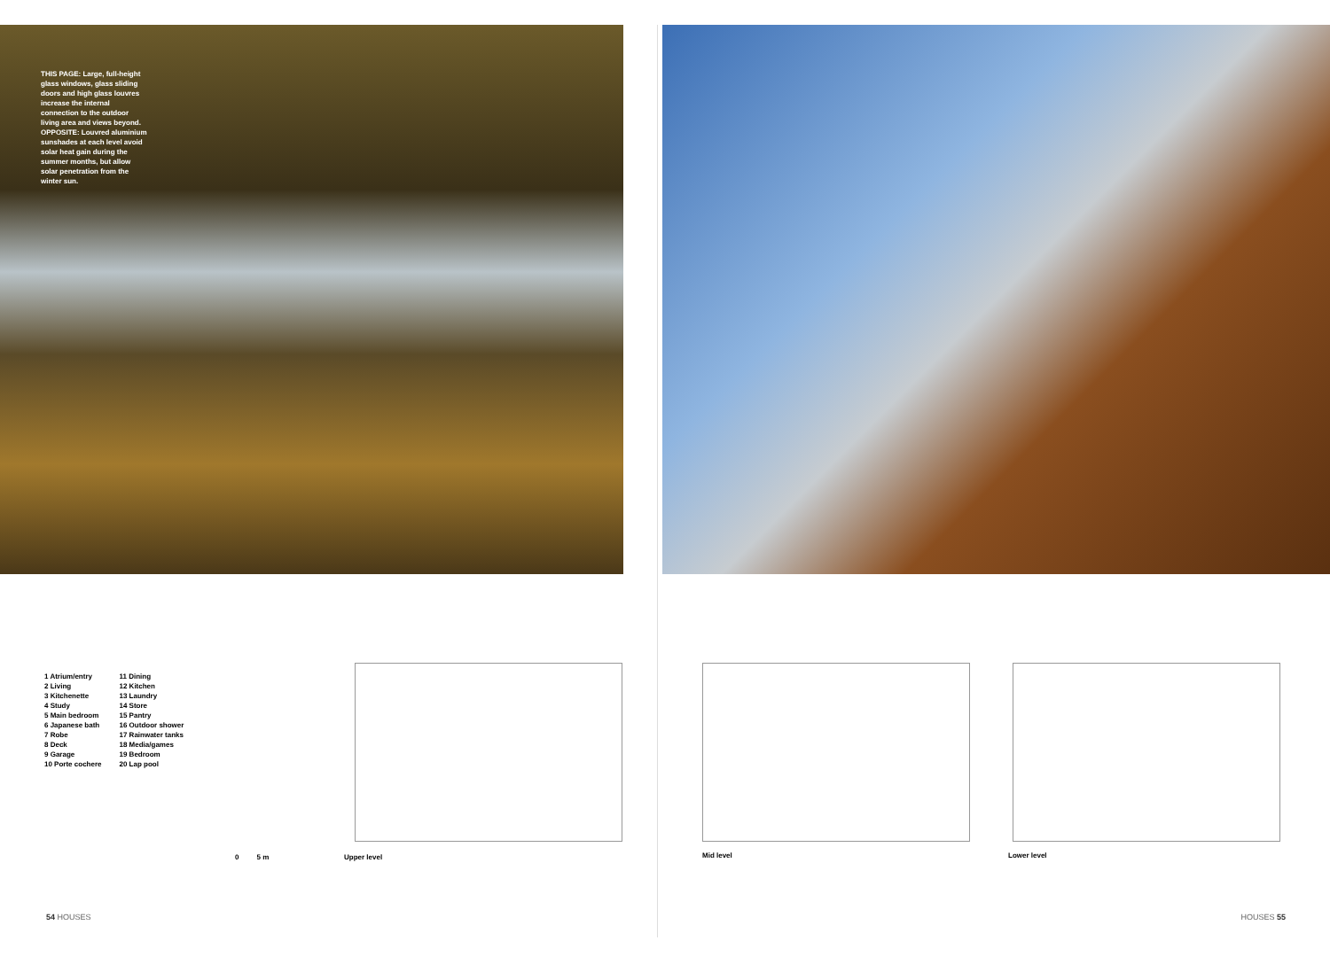THIS PAGE: Large, full-height glass windows, glass sliding doors and high glass louvres increase the internal connection to the outdoor living area and views beyond. OPPOSITE: Louvred aluminium sunshades at each level avoid solar heat gain during the summer months, but allow solar penetration from the winter sun.
1 Atrium/entry
2 Living
3 Kitchenette
4 Study
5 Main bedroom
6 Japanese bath
7 Robe
8 Deck
9 Garage
10 Porte cochere
11 Dining
12 Kitchen
13 Laundry
14 Store
15 Pantry
16 Outdoor shower
17 Rainwater tanks
18 Media/games
19 Bedroom
20 Lap pool
0 5 m Upper level
54 HOUSES
Mid level Lower level
HOUSES 55